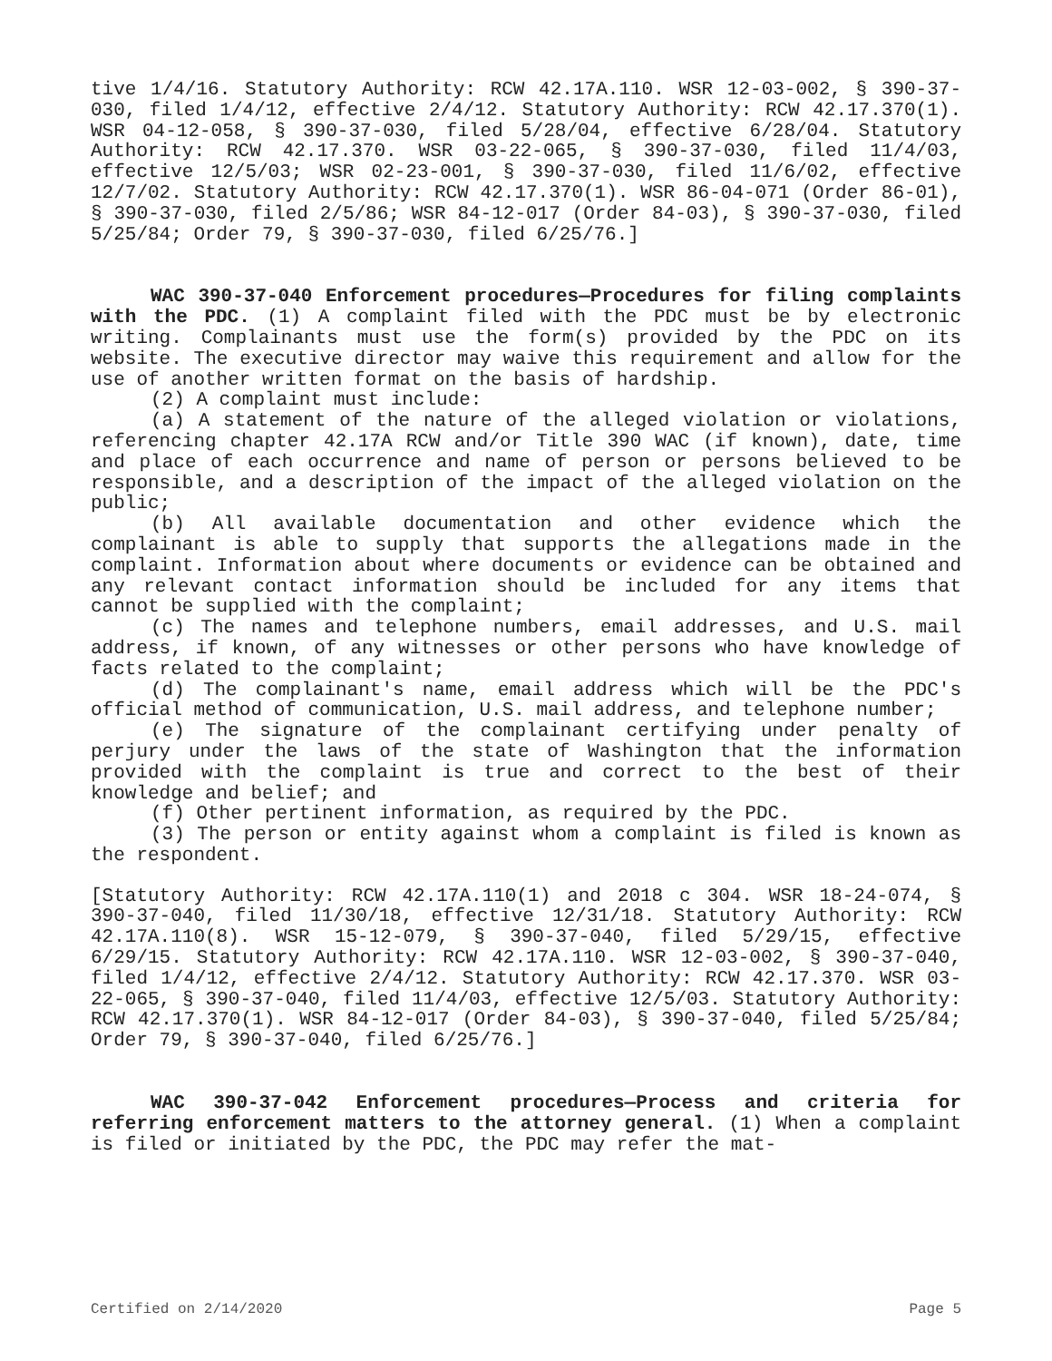tive 1/4/16. Statutory Authority: RCW 42.17A.110. WSR 12-03-002, § 390-37-030, filed 1/4/12, effective 2/4/12. Statutory Authority: RCW 42.17.370(1). WSR 04-12-058, § 390-37-030, filed 5/28/04, effective 6/28/04. Statutory Authority: RCW 42.17.370. WSR 03-22-065, § 390-37-030, filed 11/4/03, effective 12/5/03; WSR 02-23-001, § 390-37-030, filed 11/6/02, effective 12/7/02. Statutory Authority: RCW 42.17.370(1). WSR 86-04-071 (Order 86-01), § 390-37-030, filed 2/5/86; WSR 84-12-017 (Order 84-03), § 390-37-030, filed 5/25/84; Order 79, § 390-37-030, filed 6/25/76.]
WAC 390-37-040 Enforcement procedures—Procedures for filing complaints with the PDC. (1) A complaint filed with the PDC must be by electronic writing. Complainants must use the form(s) provided by the PDC on its website. The executive director may waive this requirement and allow for the use of another written format on the basis of hardship.
(2) A complaint must include:
(a) A statement of the nature of the alleged violation or violations, referencing chapter 42.17A RCW and/or Title 390 WAC (if known), date, time and place of each occurrence and name of person or persons believed to be responsible, and a description of the impact of the alleged violation on the public;
(b) All available documentation and other evidence which the complainant is able to supply that supports the allegations made in the complaint. Information about where documents or evidence can be obtained and any relevant contact information should be included for any items that cannot be supplied with the complaint;
(c) The names and telephone numbers, email addresses, and U.S. mail address, if known, of any witnesses or other persons who have knowledge of facts related to the complaint;
(d) The complainant's name, email address which will be the PDC's official method of communication, U.S. mail address, and telephone number;
(e) The signature of the complainant certifying under penalty of perjury under the laws of the state of Washington that the information provided with the complaint is true and correct to the best of their knowledge and belief; and
(f) Other pertinent information, as required by the PDC.
(3) The person or entity against whom a complaint is filed is known as the respondent.
[Statutory Authority: RCW 42.17A.110(1) and 2018 c 304. WSR 18-24-074, § 390-37-040, filed 11/30/18, effective 12/31/18. Statutory Authority: RCW 42.17A.110(8). WSR 15-12-079, § 390-37-040, filed 5/29/15, effective 6/29/15. Statutory Authority: RCW 42.17A.110. WSR 12-03-002, § 390-37-040, filed 1/4/12, effective 2/4/12. Statutory Authority: RCW 42.17.370. WSR 03-22-065, § 390-37-040, filed 11/4/03, effective 12/5/03. Statutory Authority: RCW 42.17.370(1). WSR 84-12-017 (Order 84-03), § 390-37-040, filed 5/25/84; Order 79, § 390-37-040, filed 6/25/76.]
WAC 390-37-042 Enforcement procedures—Process and criteria for referring enforcement matters to the attorney general. (1) When a complaint is filed or initiated by the PDC, the PDC may refer the mat-
Certified on 2/14/2020 Page 5